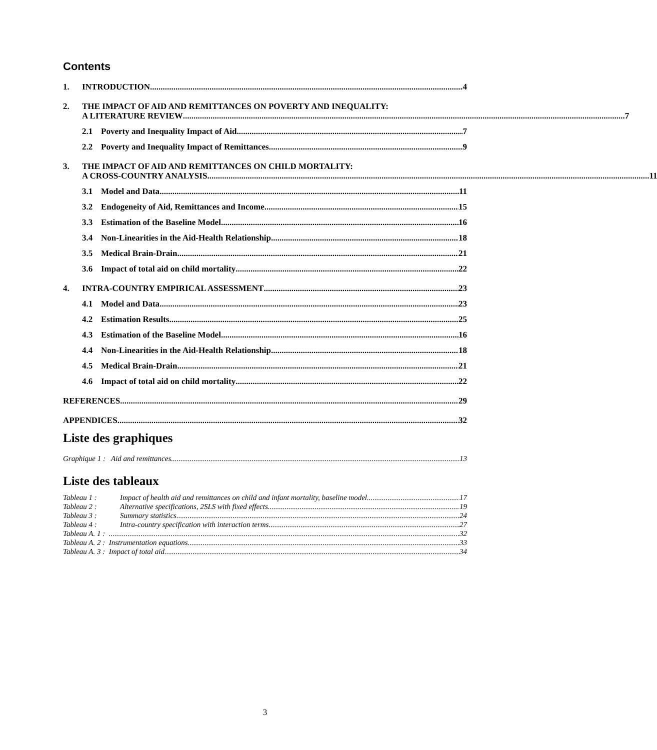Contents
1. INTRODUCTION 4
2. THE IMPACT OF AID AND REMITTANCES ON POVERTY AND INEQUALITY:
A LITERATURE REVIEW 7
2.1 Poverty and Inequality Impact of Aid 7
2.2 Poverty and Inequality Impact of Remittances 9
3. THE IMPACT OF AID AND REMITTANCES ON CHILD MORTALITY:
A CROSS-COUNTRY ANALYSIS 11
3.1 Model and Data 11
3.2 Endogeneity of Aid, Remittances and Income 15
3.3 Estimation of the Baseline Model 16
3.4 Non-Linearities in the Aid-Health Relationship 18
3.5 Medical Brain-Drain 21
3.6 Impact of total aid on child mortality 22
4. INTRA-COUNTRY EMPIRICAL ASSESSMENT 23
4.1 Model and Data 23
4.2 Estimation Results 25
4.3 Estimation of the Baseline Model 16
4.4 Non-Linearities in the Aid-Health Relationship 18
4.5 Medical Brain-Drain 21
4.6 Impact of total aid on child mortality 22
REFERENCES 29
APPENDICES 32
Liste des graphiques
Graphique 1 : Aid and remittances 13
Liste des tableaux
Tableau 1 : Impact of health aid and remittances on child and infant mortality, baseline model 17
Tableau 2 : Alternative specifications, 2SLS with fixed effects 19
Tableau 3 : Summary statistics 24
Tableau 4 : Intra-country specification with interaction terms 27
Tableau A. 1 : 32
Tableau A. 2 : Instrumentation equations 33
Tableau A. 3 : Impact of total aid 34
3